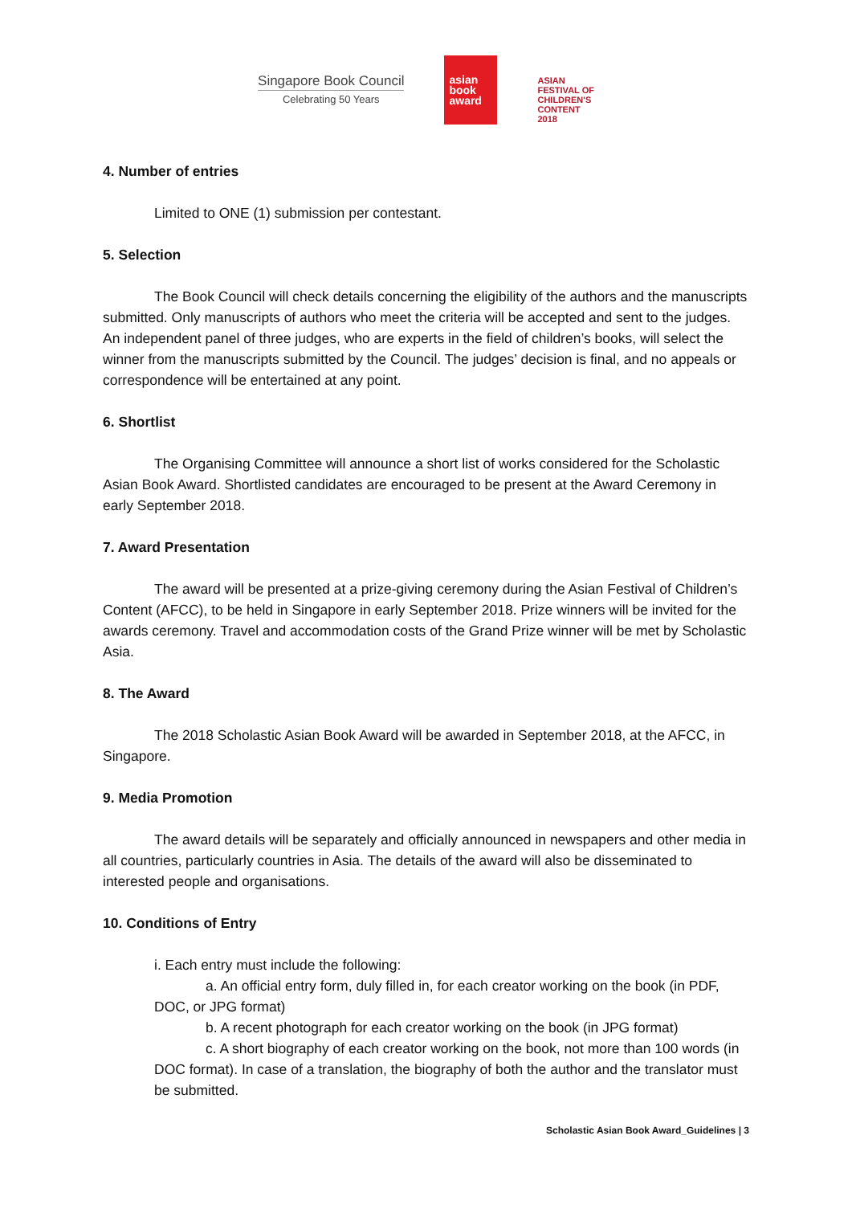Singapore Book Council
Celebrating 50 Years
asian
book
award
ASIAN
FESTIVAL OF
CHILDREN'S
CONTENT
2018
4. Number of entries
Limited to ONE (1) submission per contestant.
5. Selection
The Book Council will check details concerning the eligibility of the authors and the manuscripts submitted. Only manuscripts of authors who meet the criteria will be accepted and sent to the judges. An independent panel of three judges, who are experts in the field of children’s books, will select the winner from the manuscripts submitted by the Council. The judges’ decision is final, and no appeals or correspondence will be entertained at any point.
6. Shortlist
The Organising Committee will announce a short list of works considered for the Scholastic Asian Book Award. Shortlisted candidates are encouraged to be present at the Award Ceremony in early September 2018.
7. Award Presentation
The award will be presented at a prize-giving ceremony during the Asian Festival of Children’s Content (AFCC), to be held in Singapore in early September 2018. Prize winners will be invited for the awards ceremony. Travel and accommodation costs of the Grand Prize winner will be met by Scholastic Asia.
8. The Award
The 2018 Scholastic Asian Book Award will be awarded in September 2018, at the AFCC, in Singapore.
9. Media Promotion
The award details will be separately and officially announced in newspapers and other media in all countries, particularly countries in Asia. The details of the award will also be disseminated to interested people and organisations.
10. Conditions of Entry
i. Each entry must include the following:
a. An official entry form, duly filled in, for each creator working on the book (in PDF, DOC, or JPG format)
b. A recent photograph for each creator working on the book (in JPG format)
c. A short biography of each creator working on the book, not more than 100 words (in DOC format). In case of a translation, the biography of both the author and the translator must be submitted.
Scholastic Asian Book Award_Guidelines | 3